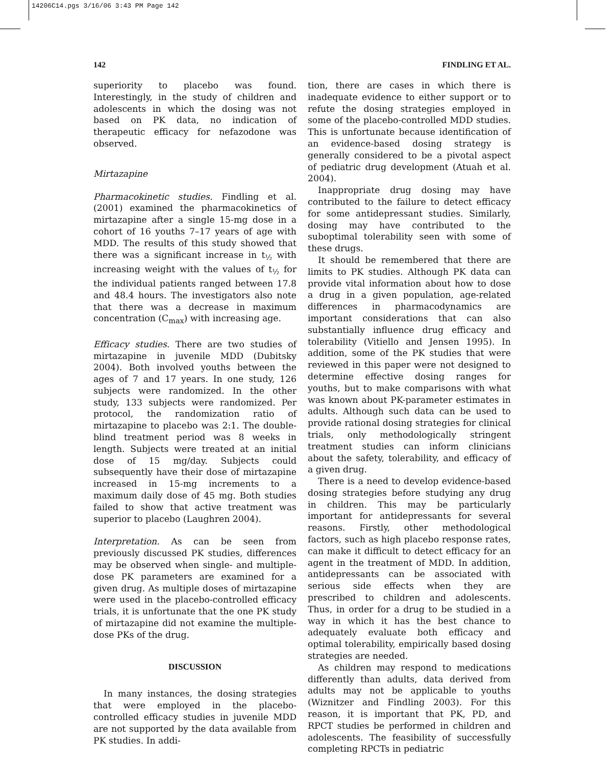14206C14.pgs 3/16/06 3:43 PM Page 142
142 FINDLING ET AL.
superiority to placebo was found. Interestingly, in the study of children and adolescents in which the dosing was not based on PK data, no indication of therapeutic efficacy for nefazodone was observed.
Mirtazapine
Pharmacokinetic studies. Findling et al. (2001) examined the pharmacokinetics of mirtazapine after a single 15-mg dose in a cohort of 16 youths 7–17 years of age with MDD. The results of this study showed that there was a significant increase in t<sub>½</sub> with increasing weight with the values of t<sub>½</sub> for the individual patients ranged between 17.8 and 48.4 hours. The investigators also note that there was a decrease in maximum concentration (C<sub>max</sub>) with increasing age.
Efficacy studies. There are two studies of mirtazapine in juvenile MDD (Dubitsky 2004). Both involved youths between the ages of 7 and 17 years. In one study, 126 subjects were randomized. In the other study, 133 subjects were randomized. Per protocol, the randomization ratio of mirtazapine to placebo was 2:1. The double-blind treatment period was 8 weeks in length. Subjects were treated at an initial dose of 15 mg/day. Subjects could subsequently have their dose of mirtazapine increased in 15-mg increments to a maximum daily dose of 45 mg. Both studies failed to show that active treatment was superior to placebo (Laughren 2004).
Interpretation. As can be seen from previously discussed PK studies, differences may be observed when single- and multiple-dose PK parameters are examined for a given drug. As multiple doses of mirtazapine were used in the placebo-controlled efficacy trials, it is unfortunate that the one PK study of mirtazapine did not examine the multiple-dose PKs of the drug.
DISCUSSION
In many instances, the dosing strategies that were employed in the placebo-controlled efficacy studies in juvenile MDD are not supported by the data available from PK studies. In addi-
tion, there are cases in which there is inadequate evidence to either support or to refute the dosing strategies employed in some of the placebo-controlled MDD studies. This is unfortunate because identification of an evidence-based dosing strategy is generally considered to be a pivotal aspect of pediatric drug development (Atuah et al. 2004).
Inappropriate drug dosing may have contributed to the failure to detect efficacy for some antidepressant studies. Similarly, dosing may have contributed to the suboptimal tolerability seen with some of these drugs.
It should be remembered that there are limits to PK studies. Although PK data can provide vital information about how to dose a drug in a given population, age-related differences in pharmacodynamics are important considerations that can also substantially influence drug efficacy and tolerability (Vitiello and Jensen 1995). In addition, some of the PK studies that were reviewed in this paper were not designed to determine effective dosing ranges for youths, but to make comparisons with what was known about PK-parameter estimates in adults. Although such data can be used to provide rational dosing strategies for clinical trials, only methodologically stringent treatment studies can inform clinicians about the safety, tolerability, and efficacy of a given drug.
There is a need to develop evidence-based dosing strategies before studying any drug in children. This may be particularly important for antidepressants for several reasons. Firstly, other methodological factors, such as high placebo response rates, can make it difficult to detect efficacy for an agent in the treatment of MDD. In addition, antidepressants can be associated with serious side effects when they are prescribed to children and adolescents. Thus, in order for a drug to be studied in a way in which it has the best chance to adequately evaluate both efficacy and optimal tolerability, empirically based dosing strategies are needed.
As children may respond to medications differently than adults, data derived from adults may not be applicable to youths (Wiznitzer and Findling 2003). For this reason, it is important that PK, PD, and RPCT studies be performed in children and adolescents. The feasibility of successfully completing RPCTs in pediatric